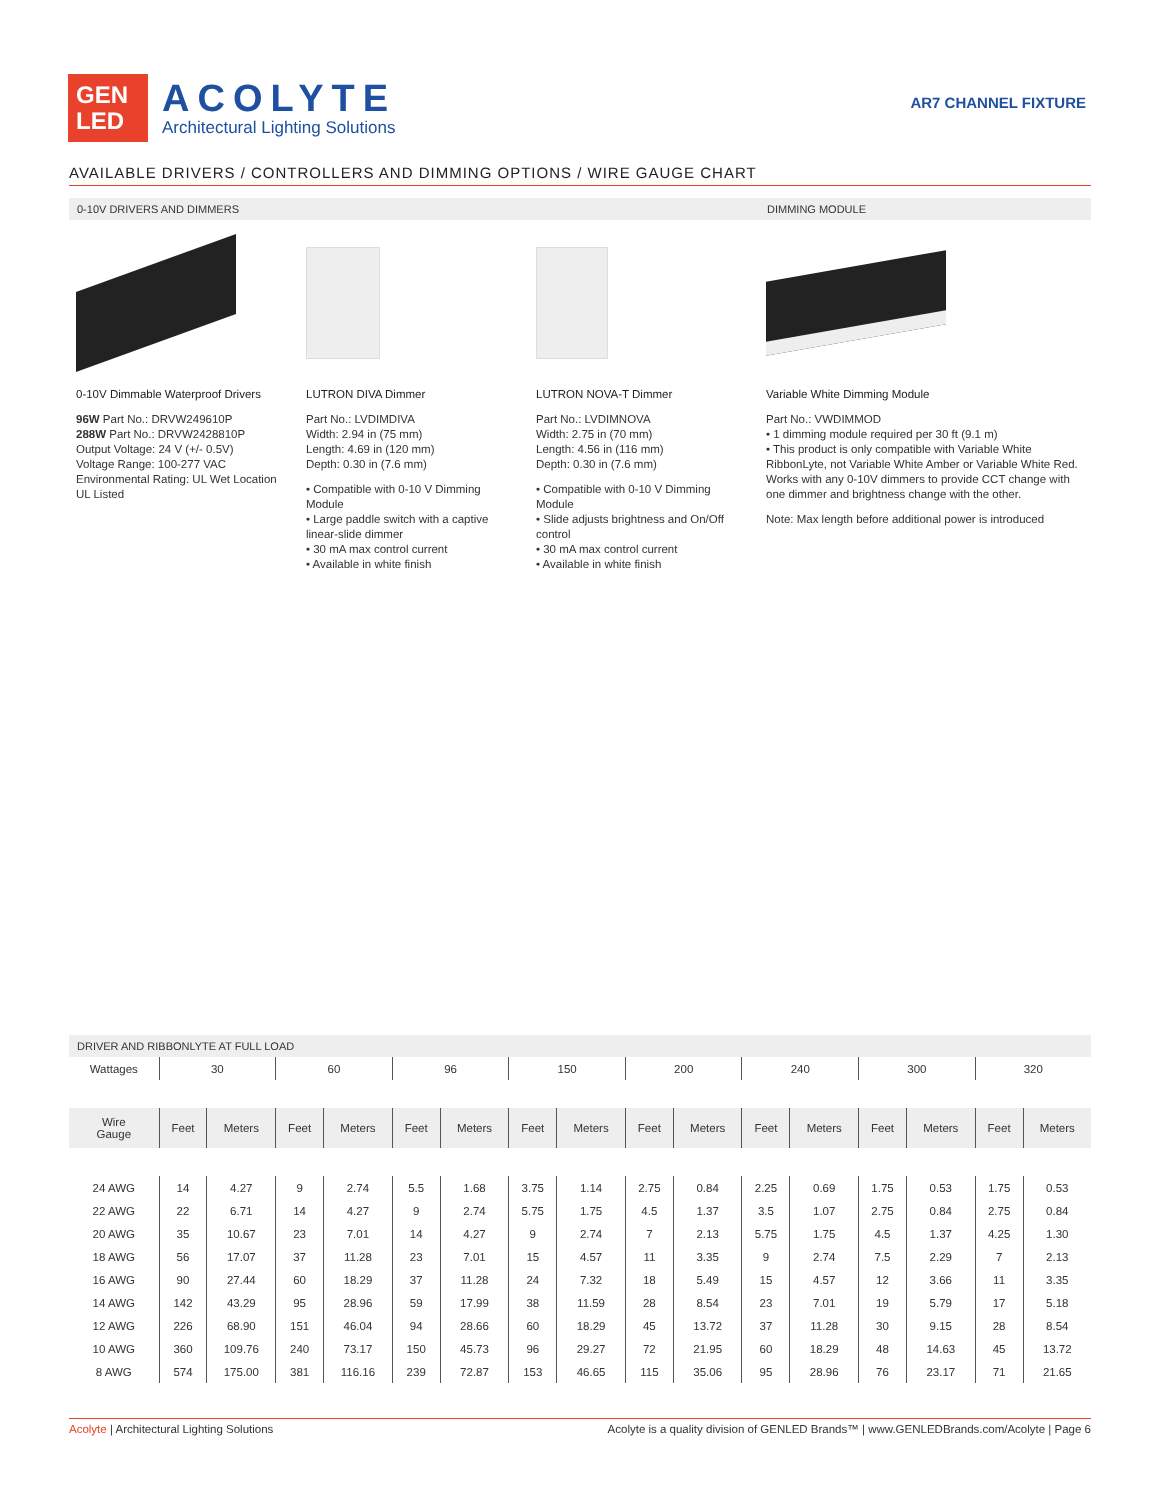GEN
LED
ACOLYTE
Architectural Lighting Solutions
AR7 CHANNEL FIXTURE
AVAILABLE DRIVERS / CONTROLLERS AND DIMMING OPTIONS / WIRE GAUGE CHART
0-10V DRIVERS AND DIMMERS DIMMING MODULE
0-10V Dimmable Waterproof Drivers
96W Part No.: DRVW249610P
288W Part No.: DRVW2428810P
Output Voltage: 24 V (+/- 0.5V)
Voltage Range: 100-277 VAC
Environmental Rating: UL Wet Location
UL Listed
LUTRON DIVA Dimmer
Part No.: LVDIMDIVA
Width: 2.94 in (75 mm)
Length: 4.69 in (120 mm)
Depth: 0.30 in (7.6 mm)
• Compatible with 0-10 V Dimming Module
• Large paddle switch with a captive linear-slide dimmer
• 30 mA max control current
• Available in white finish
LUTRON NOVA-T Dimmer
Part No.: LVDIMNOVA
Width: 2.75 in (70 mm)
Length: 4.56 in (116 mm)
Depth: 0.30 in (7.6 mm)
• Compatible with 0-10 V Dimming Module
• Slide adjusts brightness and On/Off control
• 30 mA max control current
• Available in white finish
Variable White Dimming Module
Part No.: VWDIMMOD
• 1 dimming module required per 30 ft (9.1 m)
• This product is only compatible with Variable White RibbonLyte, not Variable White Amber or Variable White Red. Works with any 0-10V dimmers to provide CCT change with one dimmer and brightness change with the other.
Note: Max length before additional power is introduced
DRIVER AND RIBBONLYTE AT FULL LOAD
| Wattages | 30 | | 60 | | 96 | | 150 | | 200 | | 240 | | 300 | | 320 | |
| --- | --- | --- | --- | --- | --- | --- | --- | --- | --- | --- | --- | --- | --- | --- | --- | --- |
| Wire Gauge | Feet | Meters | Feet | Meters | Feet | Meters | Feet | Meters | Feet | Meters | Feet | Meters | Feet | Meters | Feet | Meters |
| 24 AWG | 14 | 4.27 | 9 | 2.74 | 5.5 | 1.68 | 3.75 | 1.14 | 2.75 | 0.84 | 2.25 | 0.69 | 1.75 | 0.53 | 1.75 | 0.53 |
| 22 AWG | 22 | 6.71 | 14 | 4.27 | 9 | 2.74 | 5.75 | 1.75 | 4.5 | 1.37 | 3.5 | 1.07 | 2.75 | 0.84 | 2.75 | 0.84 |
| 20 AWG | 35 | 10.67 | 23 | 7.01 | 14 | 4.27 | 9 | 2.74 | 7 | 2.13 | 5.75 | 1.75 | 4.5 | 1.37 | 4.25 | 1.30 |
| 18 AWG | 56 | 17.07 | 37 | 11.28 | 23 | 7.01 | 15 | 4.57 | 11 | 3.35 | 9 | 2.74 | 7.5 | 2.29 | 7 | 2.13 |
| 16 AWG | 90 | 27.44 | 60 | 18.29 | 37 | 11.28 | 24 | 7.32 | 18 | 5.49 | 15 | 4.57 | 12 | 3.66 | 11 | 3.35 |
| 14 AWG | 142 | 43.29 | 95 | 28.96 | 59 | 17.99 | 38 | 11.59 | 28 | 8.54 | 23 | 7.01 | 19 | 5.79 | 17 | 5.18 |
| 12 AWG | 226 | 68.90 | 151 | 46.04 | 94 | 28.66 | 60 | 18.29 | 45 | 13.72 | 37 | 11.28 | 30 | 9.15 | 28 | 8.54 |
| 10 AWG | 360 | 109.76 | 240 | 73.17 | 150 | 45.73 | 96 | 29.27 | 72 | 21.95 | 60 | 18.29 | 48 | 14.63 | 45 | 13.72 |
| 8 AWG | 574 | 175.00 | 381 | 116.16 | 239 | 72.87 | 153 | 46.65 | 115 | 35.06 | 95 | 28.96 | 76 | 23.17 | 71 | 21.65 |
Acolyte | Architectural Lighting Solutions Acolyte is a quality division of GENLED Brands™ | www.GENLEDBrands.com/Acolyte | Page 6